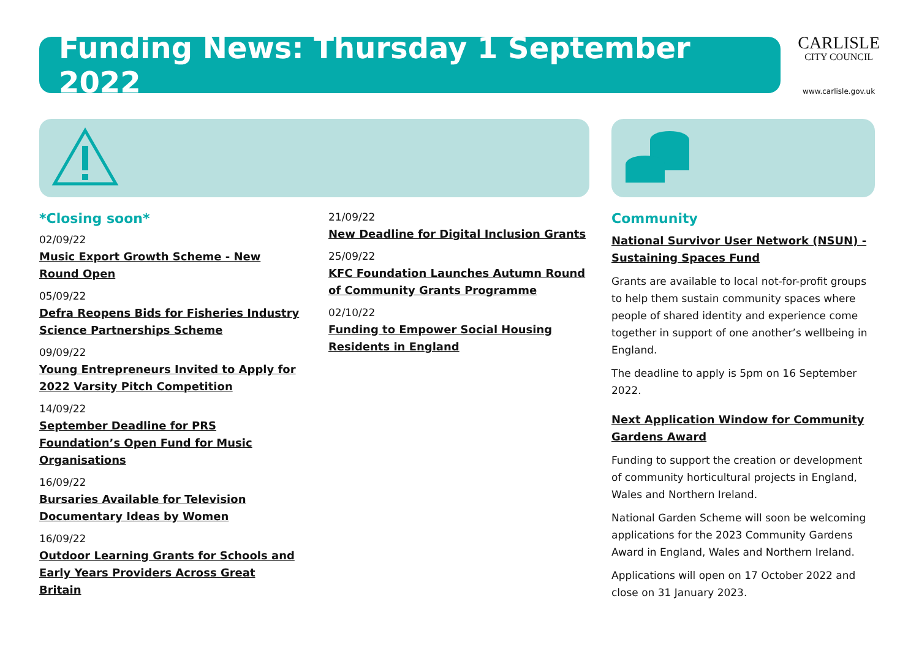Funding News: Thursday 1 September 2022
CARLISLE
CITY COUNCIL
www.carlisle.gov.uk
*Closing soon*
02/09/22
Music Export Growth Scheme - New Round Open
05/09/22
Defra Reopens Bids for Fisheries Industry Science Partnerships Scheme
09/09/22
Young Entrepreneurs Invited to Apply for 2022 Varsity Pitch Competition
14/09/22
September Deadline for PRS Foundation’s Open Fund for Music Organisations
16/09/22
Bursaries Available for Television Documentary Ideas by Women
16/09/22
Outdoor Learning Grants for Schools and Early Years Providers Across Great Britain
21/09/22
New Deadline for Digital Inclusion Grants
25/09/22
KFC Foundation Launches Autumn Round of Community Grants Programme
02/10/22
Funding to Empower Social Housing Residents in England
Community
National Survivor User Network (NSUN) - Sustaining Spaces Fund
Grants are available to local not-for-profit groups to help them sustain community spaces where people of shared identity and experience come together in support of one another’s wellbeing in England.
The deadline to apply is 5pm on 16 September 2022.
Next Application Window for Community Gardens Award
Funding to support the creation or development of community horticultural projects in England, Wales and Northern Ireland.
National Garden Scheme will soon be welcoming applications for the 2023 Community Gardens Award in England, Wales and Northern Ireland.
Applications will open on 17 October 2022 and close on 31 January 2023.